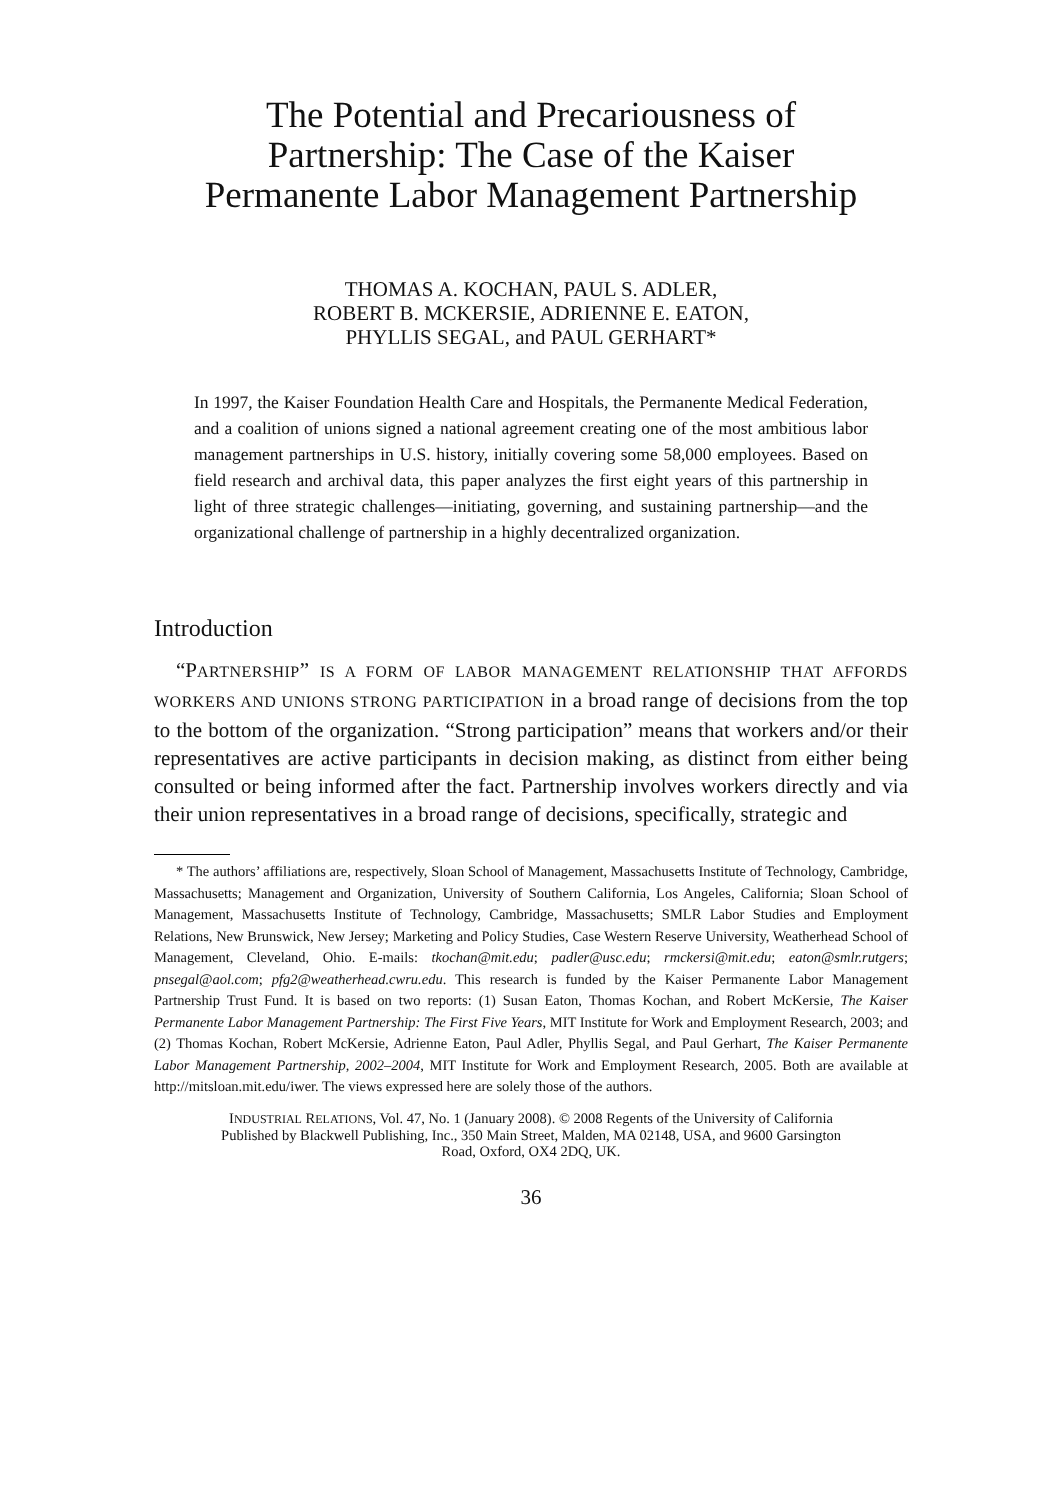The Potential and Precariousness of
Partnership: The Case of the Kaiser
Permanente Labor Management Partnership
THOMAS A. KOCHAN, PAUL S. ADLER,
ROBERT B. MCKERSIE, ADRIENNE E. EATON,
PHYLLIS SEGAL, and PAUL GERHART*
In 1997, the Kaiser Foundation Health Care and Hospitals, the Permanente Medical Federation, and a coalition of unions signed a national agreement creating one of the most ambitious labor management partnerships in U.S. history, initially covering some 58,000 employees. Based on field research and archival data, this paper analyzes the first eight years of this partnership in light of three strategic challenges—initiating, governing, and sustaining partnership—and the organizational challenge of partnership in a highly decentralized organization.
Introduction
“PARTNERSHIP” IS A FORM OF LABOR MANAGEMENT RELATIONSHIP THAT AFFORDS WORKERS AND UNIONS STRONG PARTICIPATION in a broad range of decisions from the top to the bottom of the organization. “Strong participation” means that workers and/or their representatives are active participants in decision making, as distinct from either being consulted or being informed after the fact. Partnership involves workers directly and via their union representatives in a broad range of decisions, specifically, strategic and
* The authors’ affiliations are, respectively, Sloan School of Management, Massachusetts Institute of Technology, Cambridge, Massachusetts; Management and Organization, University of Southern California, Los Angeles, California; Sloan School of Management, Massachusetts Institute of Technology, Cambridge, Massachusetts; SMLR Labor Studies and Employment Relations, New Brunswick, New Jersey; Marketing and Policy Studies, Case Western Reserve University, Weatherhead School of Management, Cleveland, Ohio. E-mails: tkochan@mit.edu; padler@usc.edu; rmckersi@mit.edu; eaton@smlr.rutgers; pnsegal@aol.com; pfg2@weatherhead.cwru.edu. This research is funded by the Kaiser Permanente Labor Management Partnership Trust Fund. It is based on two reports: (1) Susan Eaton, Thomas Kochan, and Robert McKersie, The Kaiser Permanente Labor Management Partnership: The First Five Years, MIT Institute for Work and Employment Research, 2003; and (2) Thomas Kochan, Robert McKersie, Adrienne Eaton, Paul Adler, Phyllis Segal, and Paul Gerhart, The Kaiser Permanente Labor Management Partnership, 2002–2004, MIT Institute for Work and Employment Research, 2005. Both are available at http://mitsloan.mit.edu/iwer. The views expressed here are solely those of the authors.
INDUSTRIAL RELATIONS, Vol. 47, No. 1 (January 2008). © 2008 Regents of the University of California
Published by Blackwell Publishing, Inc., 350 Main Street, Malden, MA 02148, USA, and 9600 Garsington
Road, Oxford, OX4 2DQ, UK.
36